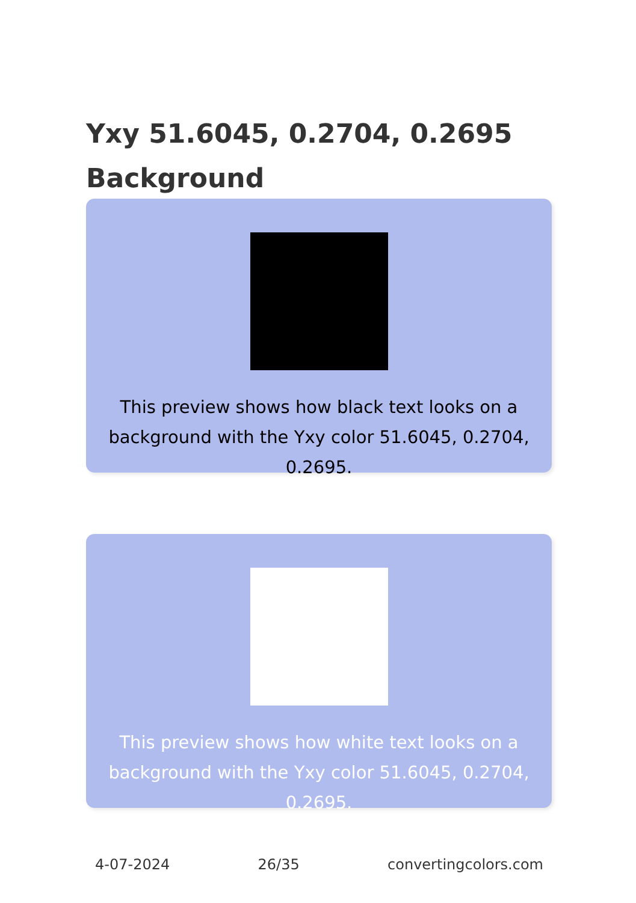Yxy 51.6045, 0.2704, 0.2695 Background
This preview shows how black text looks on a background with the Yxy color 51.6045, 0.2704, 0.2695.
This preview shows how white text looks on a background with the Yxy color 51.6045, 0.2704, 0.2695.
4-07-2024 26/35 convertingcolors.com